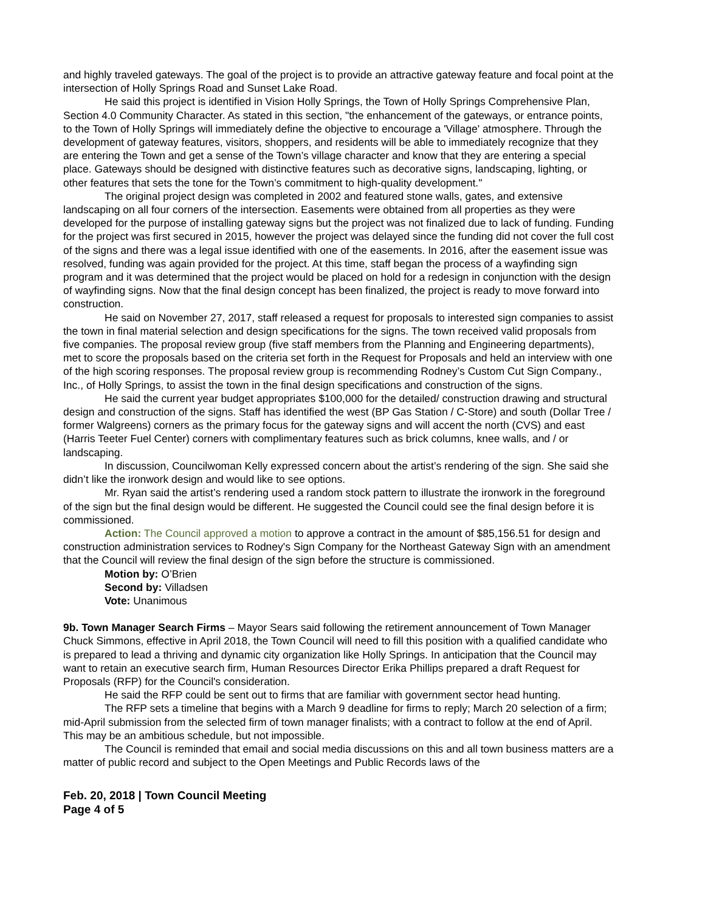and highly traveled gateways. The goal of the project is to provide an attractive gateway feature and focal point at the intersection of Holly Springs Road and Sunset Lake Road.
He said this project is identified in Vision Holly Springs, the Town of Holly Springs Comprehensive Plan, Section 4.0 Community Character. As stated in this section, "the enhancement of the gateways, or entrance points, to the Town of Holly Springs will immediately define the objective to encourage a 'Village' atmosphere. Through the development of gateway features, visitors, shoppers, and residents will be able to immediately recognize that they are entering the Town and get a sense of the Town’s village character and know that they are entering a special place. Gateways should be designed with distinctive features such as decorative signs, landscaping, lighting, or other features that sets the tone for the Town’s commitment to high-quality development."
The original project design was completed in 2002 and featured stone walls, gates, and extensive landscaping on all four corners of the intersection. Easements were obtained from all properties as they were developed for the purpose of installing gateway signs but the project was not finalized due to lack of funding. Funding for the project was first secured in 2015, however the project was delayed since the funding did not cover the full cost of the signs and there was a legal issue identified with one of the easements. In 2016, after the easement issue was resolved, funding was again provided for the project. At this time, staff began the process of a wayfinding sign program and it was determined that the project would be placed on hold for a redesign in conjunction with the design of wayfinding signs. Now that the final design concept has been finalized, the project is ready to move forward into construction.
He said on November 27, 2017, staff released a request for proposals to interested sign companies to assist the town in final material selection and design specifications for the signs. The town received valid proposals from five companies. The proposal review group (five staff members from the Planning and Engineering departments), met to score the proposals based on the criteria set forth in the Request for Proposals and held an interview with one of the high scoring responses. The proposal review group is recommending Rodney’s Custom Cut Sign Company., Inc., of Holly Springs, to assist the town in the final design specifications and construction of the signs.
He said the current year budget appropriates $100,000 for the detailed/ construction drawing and structural design and construction of the signs. Staff has identified the west (BP Gas Station / C-Store) and south (Dollar Tree / former Walgreens) corners as the primary focus for the gateway signs and will accent the north (CVS) and east (Harris Teeter Fuel Center) corners with complimentary features such as brick columns, knee walls, and / or landscaping.
In discussion, Councilwoman Kelly expressed concern about the artist’s rendering of the sign. She said she didn’t like the ironwork design and would like to see options.
Mr. Ryan said the artist’s rendering used a random stock pattern to illustrate the ironwork in the foreground of the sign but the final design would be different. He suggested the Council could see the final design before it is commissioned.
Action: The Council approved a motion to approve a contract in the amount of $85,156.51 for design and construction administration services to Rodney's Sign Company for the Northeast Gateway Sign with an amendment that the Council will review the final design of the sign before the structure is commissioned.
Motion by: O’Brien
Second by: Villadsen
Vote: Unanimous
9b. Town Manager Search Firms – Mayor Sears said following the retirement announcement of Town Manager Chuck Simmons, effective in April 2018, the Town Council will need to fill this position with a qualified candidate who is prepared to lead a thriving and dynamic city organization like Holly Springs. In anticipation that the Council may want to retain an executive search firm, Human Resources Director Erika Phillips prepared a draft Request for Proposals (RFP) for the Council's consideration.
He said the RFP could be sent out to firms that are familiar with government sector head hunting.
The RFP sets a timeline that begins with a March 9 deadline for firms to reply; March 20 selection of a firm; mid-April submission from the selected firm of town manager finalists; with a contract to follow at the end of April. This may be an ambitious schedule, but not impossible.
The Council is reminded that email and social media discussions on this and all town business matters are a matter of public record and subject to the Open Meetings and Public Records laws of the
Feb. 20, 2018 | Town Council Meeting
Page 4 of 5